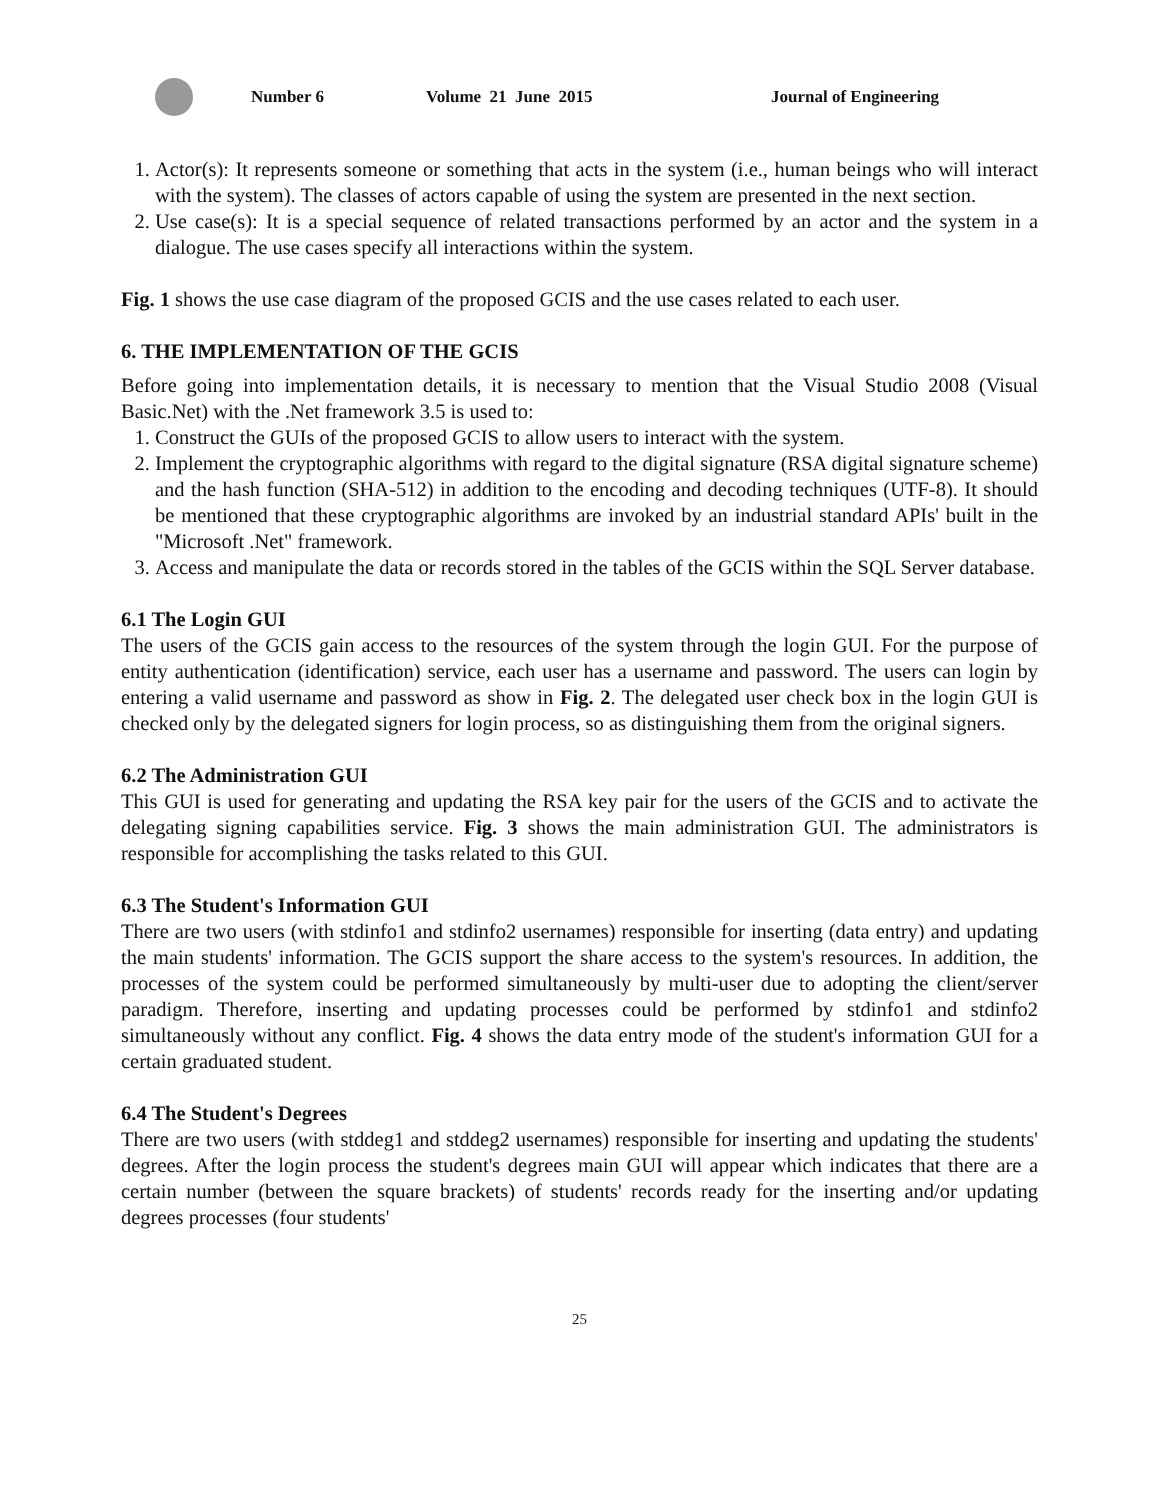Number 6 Volume 21 June 2015 Journal of Engineering
1. Actor(s): It represents someone or something that acts in the system (i.e., human beings who will interact with the system). The classes of actors capable of using the system are presented in the next section.
2. Use case(s): It is a special sequence of related transactions performed by an actor and the system in a dialogue. The use cases specify all interactions within the system.
Fig. 1 shows the use case diagram of the proposed GCIS and the use cases related to each user.
6. THE IMPLEMENTATION OF THE GCIS
Before going into implementation details, it is necessary to mention that the Visual Studio 2008 (Visual Basic.Net) with the .Net framework 3.5 is used to:
1. Construct the GUIs of the proposed GCIS to allow users to interact with the system.
2. Implement the cryptographic algorithms with regard to the digital signature (RSA digital signature scheme) and the hash function (SHA-512) in addition to the encoding and decoding techniques (UTF-8). It should be mentioned that these cryptographic algorithms are invoked by an industrial standard APIs' built in the "Microsoft .Net" framework.
3. Access and manipulate the data or records stored in the tables of the GCIS within the SQL Server database.
6.1 The Login GUI
The users of the GCIS gain access to the resources of the system through the login GUI. For the purpose of entity authentication (identification) service, each user has a username and password. The users can login by entering a valid username and password as show in Fig. 2. The delegated user check box in the login GUI is checked only by the delegated signers for login process, so as distinguishing them from the original signers.
6.2 The Administration GUI
This GUI is used for generating and updating the RSA key pair for the users of the GCIS and to activate the delegating signing capabilities service. Fig. 3 shows the main administration GUI. The administrators is responsible for accomplishing the tasks related to this GUI.
6.3 The Student's Information GUI
There are two users (with stdinfo1 and stdinfo2 usernames) responsible for inserting (data entry) and updating the main students' information. The GCIS support the share access to the system's resources. In addition, the processes of the system could be performed simultaneously by multi-user due to adopting the client/server paradigm. Therefore, inserting and updating processes could be performed by stdinfo1 and stdinfo2 simultaneously without any conflict. Fig. 4 shows the data entry mode of the student's information GUI for a certain graduated student.
6.4 The Student's Degrees
There are two users (with stddeg1 and stddeg2 usernames) responsible for inserting and updating the students' degrees. After the login process the student's degrees main GUI will appear which indicates that there are a certain number (between the square brackets) of students' records ready for the inserting and/or updating degrees processes (four students'
25